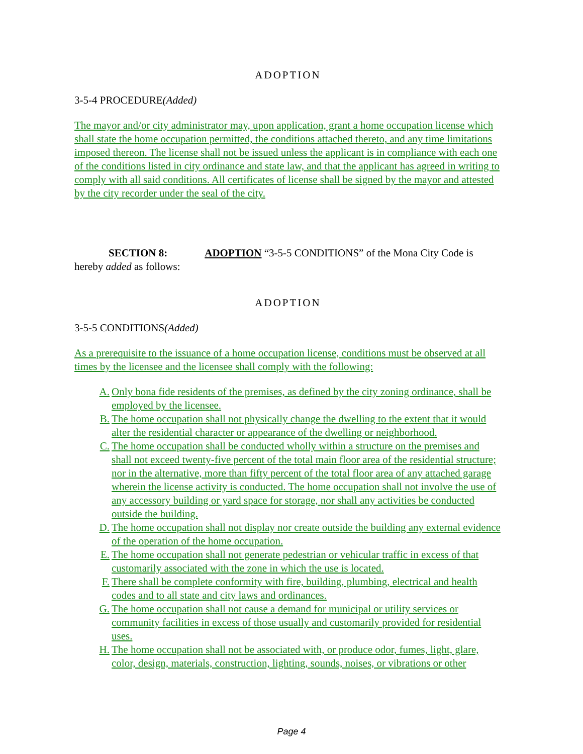ADOPTION
3-5-4 PROCEDURE(Added)
The mayor and/or city administrator may, upon application, grant a home occupation license which shall state the home occupation permitted, the conditions attached thereto, and any time limitations imposed thereon. The license shall not be issued unless the applicant is in compliance with each one of the conditions listed in city ordinance and state law, and that the applicant has agreed in writing to comply with all said conditions. All certificates of license shall be signed by the mayor and attested by the city recorder under the seal of the city.
SECTION 8: ADOPTION “3-5-5 CONDITIONS” of the Mona City Code is hereby added as follows:
ADOPTION
3-5-5 CONDITIONS(Added)
As a prerequisite to the issuance of a home occupation license, conditions must be observed at all times by the licensee and the licensee shall comply with the following:
A. Only bona fide residents of the premises, as defined by the city zoning ordinance, shall be employed by the licensee.
B. The home occupation shall not physically change the dwelling to the extent that it would alter the residential character or appearance of the dwelling or neighborhood.
C. The home occupation shall be conducted wholly within a structure on the premises and shall not exceed twenty-five percent of the total main floor area of the residential structure; nor in the alternative, more than fifty percent of the total floor area of any attached garage wherein the license activity is conducted. The home occupation shall not involve the use of any accessory building or yard space for storage, nor shall any activities be conducted outside the building.
D. The home occupation shall not display nor create outside the building any external evidence of the operation of the home occupation.
E. The home occupation shall not generate pedestrian or vehicular traffic in excess of that customarily associated with the zone in which the use is located.
F. There shall be complete conformity with fire, building, plumbing, electrical and health codes and to all state and city laws and ordinances.
G. The home occupation shall not cause a demand for municipal or utility services or community facilities in excess of those usually and customarily provided for residential uses.
H. The home occupation shall not be associated with, or produce odor, fumes, light, glare, color, design, materials, construction, lighting, sounds, noises, or vibrations or other
Page 4